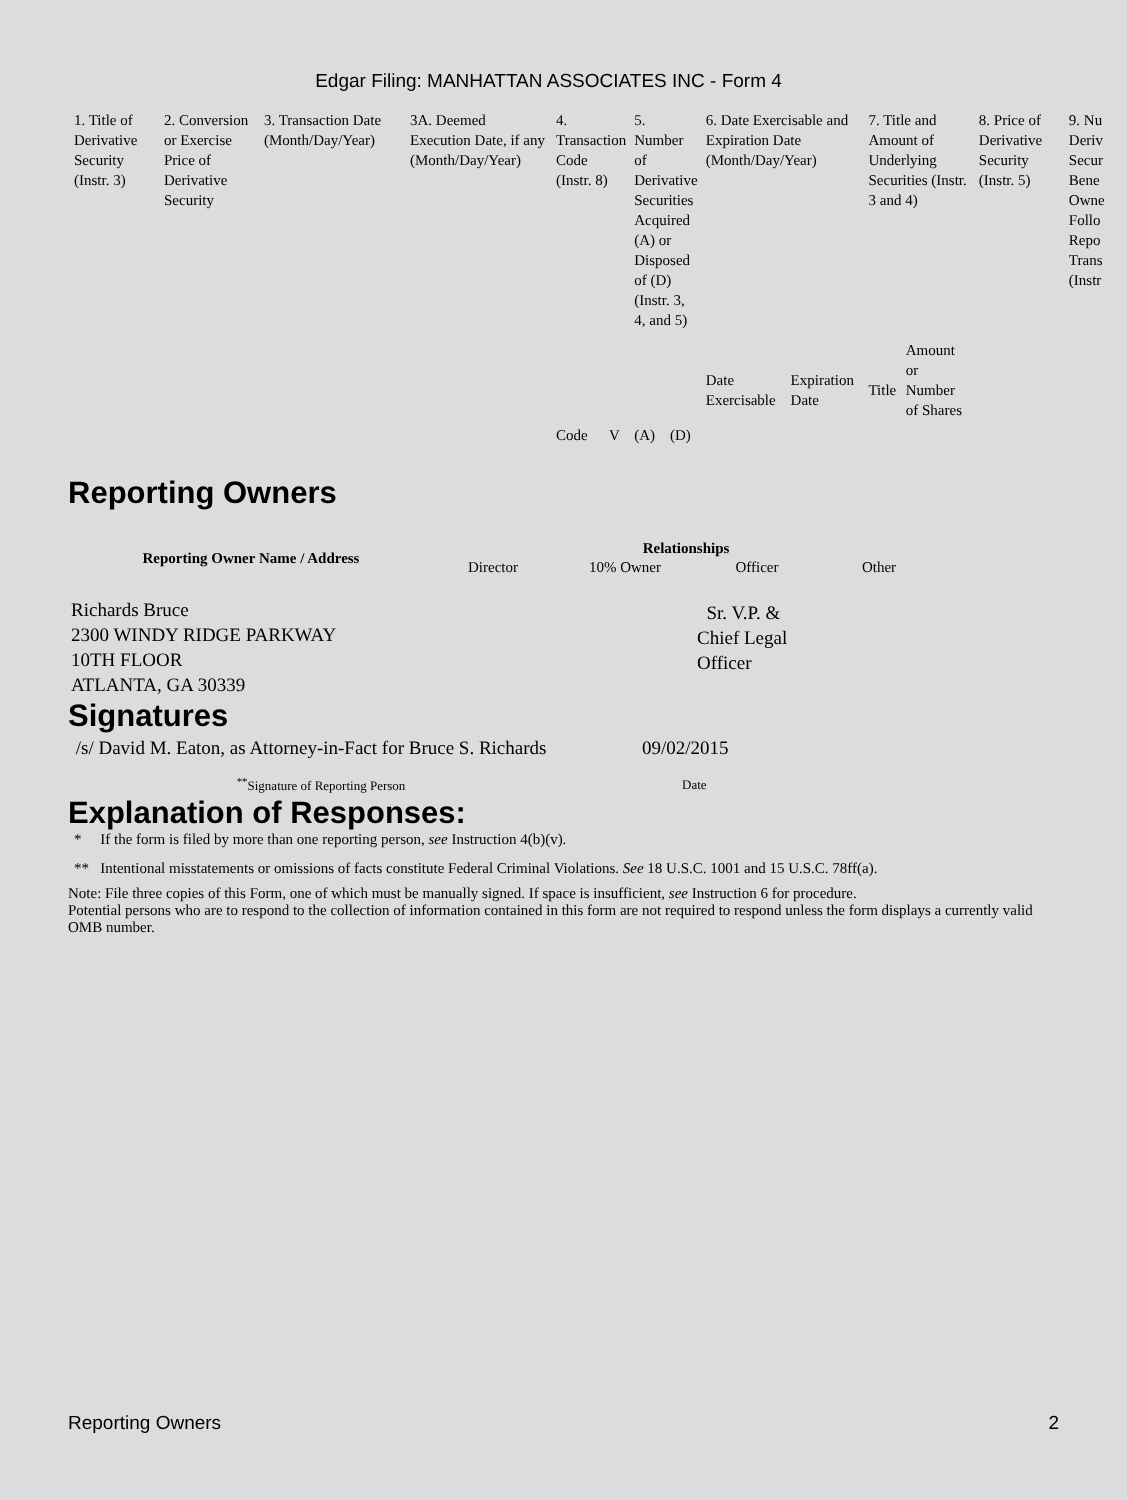Edgar Filing: MANHATTAN ASSOCIATES INC - Form 4
| 1. Title of Derivative Security (Instr. 3) | 2. Conversion or Exercise Price of Derivative Security | 3. Transaction Date (Month/Day/Year) | 3A. Deemed Execution Date, if any (Month/Day/Year) | 4. Transaction Code (Instr. 8) | | 5. Number of Derivative Securities Acquired (A) or Disposed of (D) (Instr. 3, 4, and 5) | | 6. Date Exercisable and Expiration Date (Month/Day/Year) | | 7. Title and Amount of Underlying Securities (Instr. 3 and 4) | | 8. Price of Derivative Security (Instr. 5) | 9. Nu Deriv Secur Bene Owne Follo Repo Trans (Instr |
| | | | | Code | V | (A) | (D) | Date Exercisable | Expiration Date | Title | Amount or Number of Shares | | |
Reporting Owners
| Reporting Owner Name / Address | Relationships | | | |
| --- | --- | --- | --- | --- |
| | Director | 10% Owner | Officer | Other |
| Richards Bruce 2300 WINDY RIDGE PARKWAY 10TH FLOOR ATLANTA, GA 30339 | | | Sr. V.P. & Chief Legal Officer | |
Signatures
| /s/ David M. Eaton, as Attorney-in-Fact for Bruce S. Richards | 09/02/2015 |
| <sup>**</sup> Signature of Reporting Person | Date |
Explanation of Responses:
* If the form is filed by more than one reporting person, see Instruction 4(b)(v).
** Intentional misstatements or omissions of facts constitute Federal Criminal Violations. See 18 U.S.C. 1001 and 15 U.S.C. 78ff(a).
Note: File three copies of this Form, one of which must be manually signed. If space is insufficient, see Instruction 6 for procedure.
Potential persons who are to respond to the collection of information contained in this form are not required to respond unless the form displays a currently valid OMB number.
Reporting Owners 2